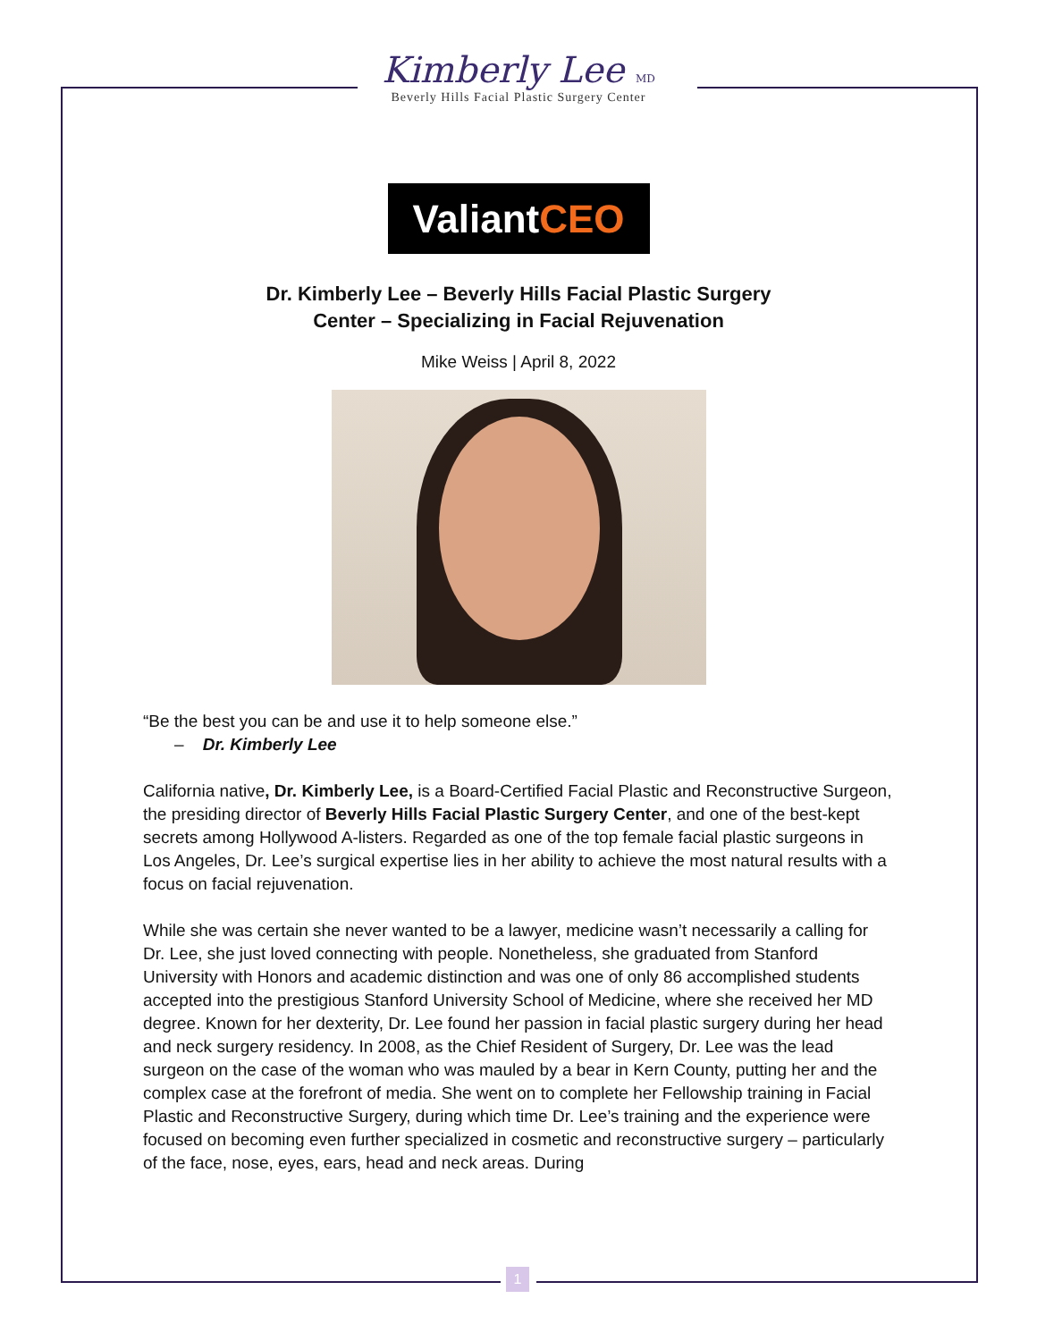Kimberly Lee MD
Beverly Hills Facial Plastic Surgery Center
ValiantCEO
Dr. Kimberly Lee – Beverly Hills Facial Plastic Surgery
Center – Specializing in Facial Rejuvenation
Mike Weiss | April 8, 2022
“Be the best you can be and use it to help someone else.”
– Dr. Kimberly Lee
California native, Dr. Kimberly Lee, is a Board-Certified Facial Plastic and Reconstructive Surgeon, the presiding director of Beverly Hills Facial Plastic Surgery Center, and one of the best-kept secrets among Hollywood A-listers. Regarded as one of the top female facial plastic surgeons in Los Angeles, Dr. Lee’s surgical expertise lies in her ability to achieve the most natural results with a focus on facial rejuvenation.
While she was certain she never wanted to be a lawyer, medicine wasn’t necessarily a calling for Dr. Lee, she just loved connecting with people. Nonetheless, she graduated from Stanford University with Honors and academic distinction and was one of only 86 accomplished students accepted into the prestigious Stanford University School of Medicine, where she received her MD degree. Known for her dexterity, Dr. Lee found her passion in facial plastic surgery during her head and neck surgery residency. In 2008, as the Chief Resident of Surgery, Dr. Lee was the lead surgeon on the case of the woman who was mauled by a bear in Kern County, putting her and the complex case at the forefront of media. She went on to complete her Fellowship training in Facial Plastic and Reconstructive Surgery, during which time Dr. Lee’s training and the experience were focused on becoming even further specialized in cosmetic and reconstructive surgery – particularly of the face, nose, eyes, ears, head and neck areas. During
1